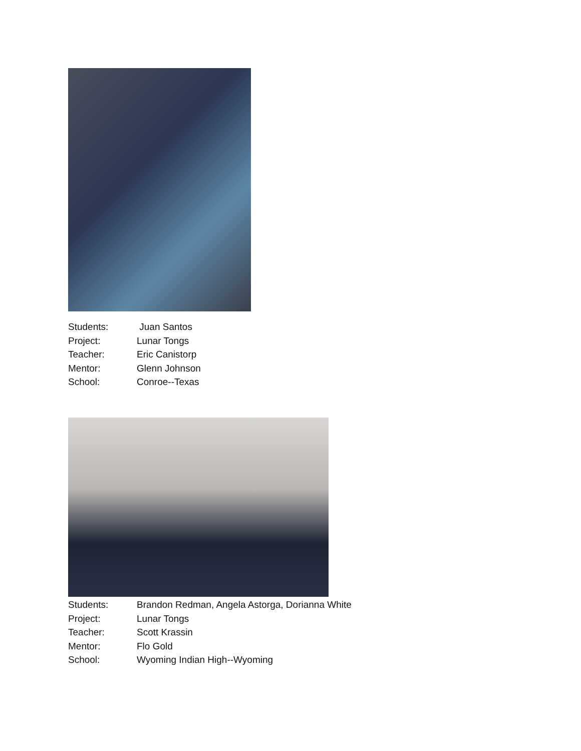Students: Juan Santos
Project: Lunar Tongs
Teacher: Eric Canistorp
Mentor: Glenn Johnson
School: Conroe--Texas
Students: Brandon Redman, Angela Astorga, Dorianna White
Project: Lunar Tongs
Teacher: Scott Krassin
Mentor: Flo Gold
School: Wyoming Indian High--Wyoming